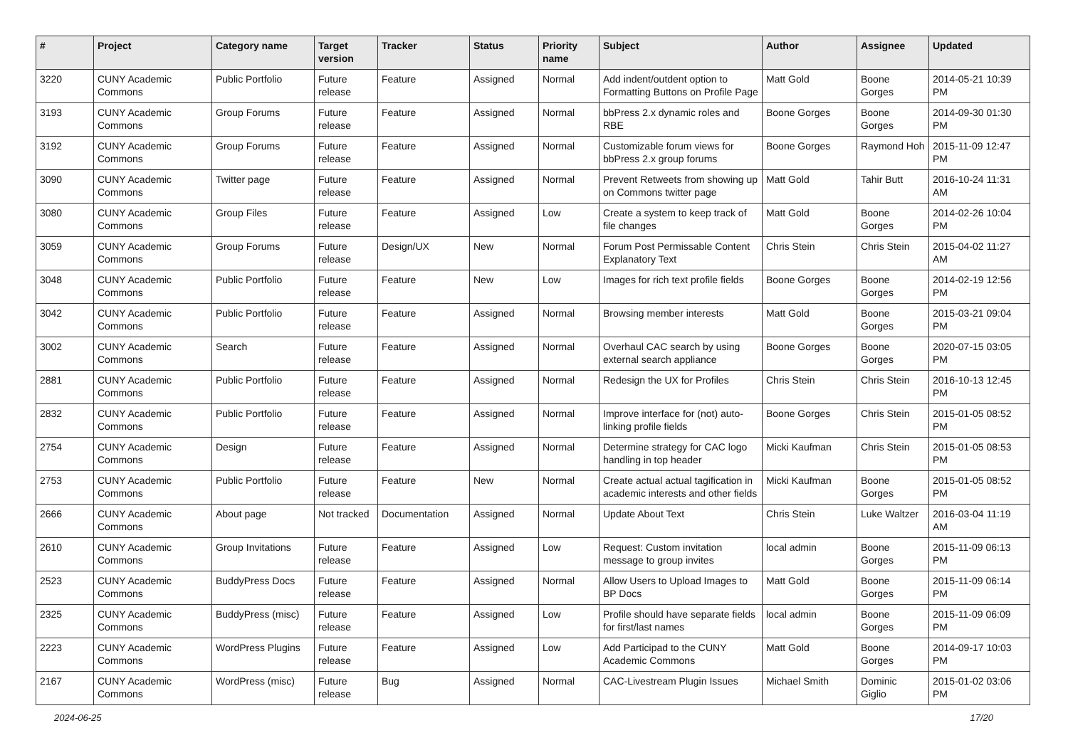| # | Project | Category name | Target version | Tracker | Status | Priority name | Subject | Author | Assignee | Updated |
| --- | --- | --- | --- | --- | --- | --- | --- | --- | --- | --- |
| 3220 | CUNY Academic Commons | Public Portfolio | Future release | Feature | Assigned | Normal | Add indent/outdent option to Formatting Buttons on Profile Page | Matt Gold | Boone Gorges | 2014-05-21 10:39 PM |
| 3193 | CUNY Academic Commons | Group Forums | Future release | Feature | Assigned | Normal | bbPress 2.x dynamic roles and RBE | Boone Gorges | Boone Gorges | 2014-09-30 01:30 PM |
| 3192 | CUNY Academic Commons | Group Forums | Future release | Feature | Assigned | Normal | Customizable forum views for bbPress 2.x group forums | Boone Gorges | Raymond Hoh | 2015-11-09 12:47 PM |
| 3090 | CUNY Academic Commons | Twitter page | Future release | Feature | Assigned | Normal | Prevent Retweets from showing up on Commons twitter page | Matt Gold | Tahir Butt | 2016-10-24 11:31 AM |
| 3080 | CUNY Academic Commons | Group Files | Future release | Feature | Assigned | Low | Create a system to keep track of file changes | Matt Gold | Boone Gorges | 2014-02-26 10:04 PM |
| 3059 | CUNY Academic Commons | Group Forums | Future release | Design/UX | New | Normal | Forum Post Permissable Content Explanatory Text | Chris Stein | Chris Stein | 2015-04-02 11:27 AM |
| 3048 | CUNY Academic Commons | Public Portfolio | Future release | Feature | New | Low | Images for rich text profile fields | Boone Gorges | Boone Gorges | 2014-02-19 12:56 PM |
| 3042 | CUNY Academic Commons | Public Portfolio | Future release | Feature | Assigned | Normal | Browsing member interests | Matt Gold | Boone Gorges | 2015-03-21 09:04 PM |
| 3002 | CUNY Academic Commons | Search | Future release | Feature | Assigned | Normal | Overhaul CAC search by using external search appliance | Boone Gorges | Boone Gorges | 2020-07-15 03:05 PM |
| 2881 | CUNY Academic Commons | Public Portfolio | Future release | Feature | Assigned | Normal | Redesign the UX for Profiles | Chris Stein | Chris Stein | 2016-10-13 12:45 PM |
| 2832 | CUNY Academic Commons | Public Portfolio | Future release | Feature | Assigned | Normal | Improve interface for (not) auto-linking profile fields | Boone Gorges | Chris Stein | 2015-01-05 08:52 PM |
| 2754 | CUNY Academic Commons | Design | Future release | Feature | Assigned | Normal | Determine strategy for CAC logo handling in top header | Micki Kaufman | Chris Stein | 2015-01-05 08:53 PM |
| 2753 | CUNY Academic Commons | Public Portfolio | Future release | Feature | New | Normal | Create actual actual tagification in academic interests and other fields | Micki Kaufman | Boone Gorges | 2015-01-05 08:52 PM |
| 2666 | CUNY Academic Commons | About page | Not tracked | Documentation | Assigned | Normal | Update About Text | Chris Stein | Luke Waltzer | 2016-03-04 11:19 AM |
| 2610 | CUNY Academic Commons | Group Invitations | Future release | Feature | Assigned | Low | Request: Custom invitation message to group invites | local admin | Boone Gorges | 2015-11-09 06:13 PM |
| 2523 | CUNY Academic Commons | BuddyPress Docs | Future release | Feature | Assigned | Normal | Allow Users to Upload Images to BP Docs | Matt Gold | Boone Gorges | 2015-11-09 06:14 PM |
| 2325 | CUNY Academic Commons | BuddyPress (misc) | Future release | Feature | Assigned | Low | Profile should have separate fields for first/last names | local admin | Boone Gorges | 2015-11-09 06:09 PM |
| 2223 | CUNY Academic Commons | WordPress Plugins | Future release | Feature | Assigned | Low | Add Participad to the CUNY Academic Commons | Matt Gold | Boone Gorges | 2014-09-17 10:03 PM |
| 2167 | CUNY Academic Commons | WordPress (misc) | Future release | Bug | Assigned | Normal | CAC-Livestream Plugin Issues | Michael Smith | Dominic Giglio | 2015-01-02 03:06 PM |
2024-06-25 17/20